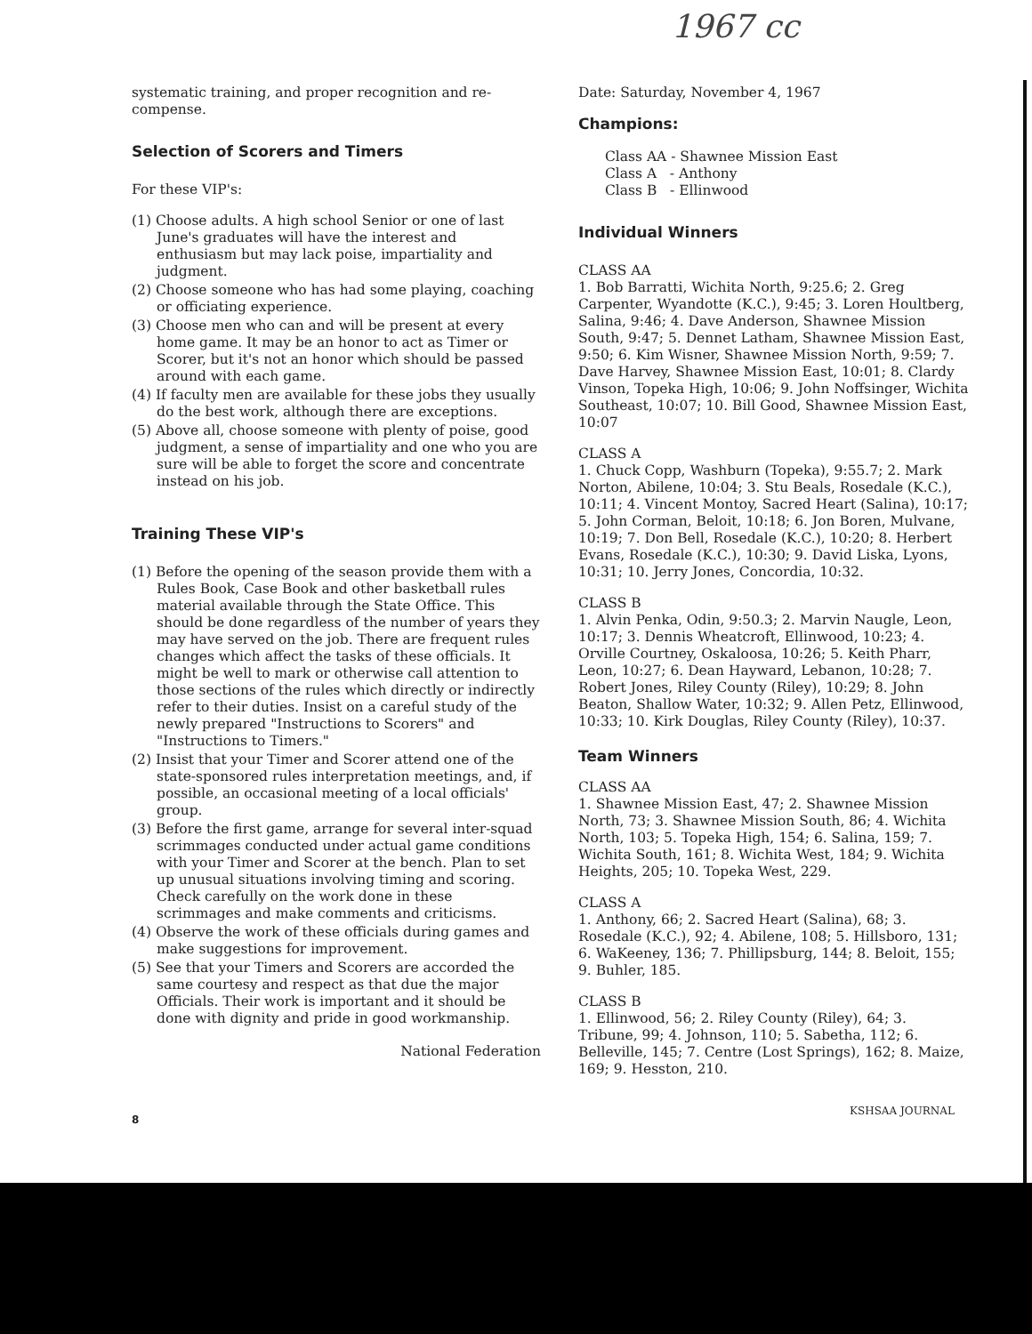1967 cc
systematic training, and proper recognition and re-compense.
Selection of Scorers and Timers
For these VIP's:
(1) Choose adults. A high school Senior or one of last June's graduates will have the interest and enthusiasm but may lack poise, impartiality and judgment.
(2) Choose someone who has had some playing, coaching or officiating experience.
(3) Choose men who can and will be present at every home game. It may be an honor to act as Timer or Scorer, but it's not an honor which should be passed around with each game.
(4) If faculty men are available for these jobs they usually do the best work, although there are exceptions.
(5) Above all, choose someone with plenty of poise, good judgment, a sense of impartiality and one who you are sure will be able to forget the score and concentrate instead on his job.
Training These VIP's
(1) Before the opening of the season provide them with a Rules Book, Case Book and other basketball rules material available through the State Office. This should be done regardless of the number of years they may have served on the job. There are frequent rules changes which affect the tasks of these officials. It might be well to mark or otherwise call attention to those sections of the rules which directly or indirectly refer to their duties. Insist on a careful study of the newly prepared "Instructions to Scorers" and "Instructions to Timers."
(2) Insist that your Timer and Scorer attend one of the state-sponsored rules interpretation meetings, and, if possible, an occasional meeting of a local officials' group.
(3) Before the first game, arrange for several inter-squad scrimmages conducted under actual game conditions with your Timer and Scorer at the bench. Plan to set up unusual situations involving timing and scoring. Check carefully on the work done in these scrimmages and make comments and criticisms.
(4) Observe the work of these officials during games and make suggestions for improvement.
(5) See that your Timers and Scorers are accorded the same courtesy and respect as that due the major Officials. Their work is important and it should be done with dignity and pride in good workmanship.
National Federation
Date: Saturday, November 4, 1967
Champions:
Class AA - Shawnee Mission East
Class A - Anthony
Class B - Ellinwood
Individual Winners
CLASS AA
1. Bob Barratti, Wichita North, 9:25.6; 2. Greg Carpenter, Wyandotte (K.C.), 9:45; 3. Loren Houltberg, Salina, 9:46; 4. Dave Anderson, Shawnee Mission South, 9:47; 5. Dennet Latham, Shawnee Mission East, 9:50; 6. Kim Wisner, Shawnee Mission North, 9:59; 7. Dave Harvey, Shawnee Mission East, 10:01; 8. Clardy Vinson, Topeka High, 10:06; 9. John Noffsinger, Wichita Southeast, 10:07; 10. Bill Good, Shawnee Mission East, 10:07
CLASS A
1. Chuck Copp, Washburn (Topeka), 9:55.7; 2. Mark Norton, Abilene, 10:04; 3. Stu Beals, Rosedale (K.C.), 10:11; 4. Vincent Montoy, Sacred Heart (Salina), 10:17; 5. John Corman, Beloit, 10:18; 6. Jon Boren, Mulvane, 10:19; 7. Don Bell, Rosedale (K.C.), 10:20; 8. Herbert Evans, Rosedale (K.C.), 10:30; 9. David Liska, Lyons, 10:31; 10. Jerry Jones, Concordia, 10:32.
CLASS B
1. Alvin Penka, Odin, 9:50.3; 2. Marvin Naugle, Leon, 10:17; 3. Dennis Wheatcroft, Ellinwood, 10:23; 4. Orville Courtney, Oskaloosa, 10:26; 5. Keith Pharr, Leon, 10:27; 6. Dean Hayward, Lebanon, 10:28; 7. Robert Jones, Riley County (Riley), 10:29; 8. John Beaton, Shallow Water, 10:32; 9. Allen Petz, Ellinwood, 10:33; 10. Kirk Douglas, Riley County (Riley), 10:37.
Team Winners
CLASS AA
1. Shawnee Mission East, 47; 2. Shawnee Mission North, 73; 3. Shawnee Mission South, 86; 4. Wichita North, 103; 5. Topeka High, 154; 6. Salina, 159; 7. Wichita South, 161; 8. Wichita West, 184; 9. Wichita Heights, 205; 10. Topeka West, 229.
CLASS A
1. Anthony, 66; 2. Sacred Heart (Salina), 68; 3. Rosedale (K.C.), 92; 4. Abilene, 108; 5. Hillsboro, 131; 6. WaKeeney, 136; 7. Phillipsburg, 144; 8. Beloit, 155; 9. Buhler, 185.
CLASS B
1. Ellinwood, 56; 2. Riley County (Riley), 64; 3. Tribune, 99; 4. Johnson, 110; 5. Sabetha, 112; 6. Belleville, 145; 7. Centre (Lost Springs), 162; 8. Maize, 169; 9. Hesston, 210.
8
KSHSAA JOURNAL